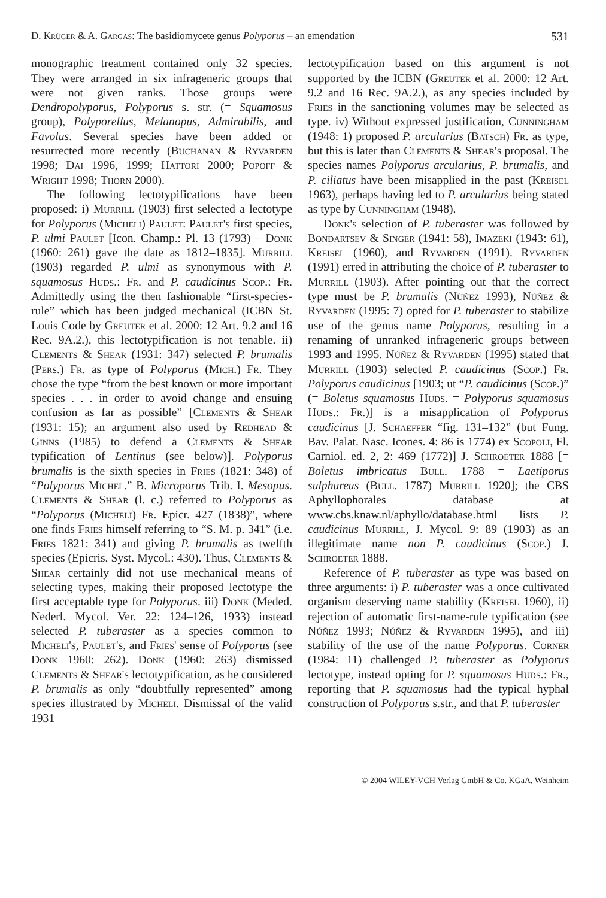D. Krüger & A. Gargas: The basidiomycete genus Polyporus – an emendation 531
monographic treatment contained only 32 species. They were arranged in six infrageneric groups that were not given ranks. Those groups were Dendropolyporus, Polyporus s. str. (= Squamosus group), Polyporellus, Melanopus, Admirabilis, and Favolus. Several species have been added or resurrected more recently (Buchanan & Ryvarden 1998; Dai 1996, 1999; Hattori 2000; Popoff & Wright 1998; Thorn 2000).
The following lectotypifications have been proposed: i) Murrill (1903) first selected a lectotype for Polyporus (Micheli) Paulet: Paulet's first species, P. ulmi Paulet [Icon. Champ.: Pl. 13 (1793) – Donk (1960: 261) gave the date as 1812–1835]. Murrill (1903) regarded P. ulmi as synonymous with P. squamosus Huds.: Fr. and P. caudicinus Scop.: Fr. Admittedly using the then fashionable “first-species-rule” which has been judged mechanical (ICBN St. Louis Code by Greuter et al. 2000: 12 Art. 9.2 and 16 Rec. 9A.2.), this lectotypification is not tenable. ii) Clements & Shear (1931: 347) selected P. brumalis (Pers.) Fr. as type of Polyporus (Mich.) Fr. They chose the type “from the best known or more important species . . . in order to avoid change and ensuing confusion as far as possible” [Clements & Shear (1931: 15); an argument also used by Redhead & Ginns (1985) to defend a Clements & Shear typification of Lentinus (see below)]. Polyporus brumalis is the sixth species in Fries (1821: 348) of “Polyporus Michel.” B. Microporus Trib. I. Mesopus. Clements & Shear (l. c.) referred to Polyporus as “Polyporus (Micheli) Fr. Epicr. 427 (1838)”, where one finds Fries himself referring to “S. M. p. 341” (i.e. Fries 1821: 341) and giving P. brumalis as twelfth species (Epicris. Syst. Mycol.: 430). Thus, Clements & Shear certainly did not use mechanical means of selecting types, making their proposed lectotype the first acceptable type for Polyporus. iii) Donk (Meded. Nederl. Mycol. Ver. 22: 124–126, 1933) instead selected P. tuberaster as a species common to Micheli's, Paulet's, and Fries' sense of Polyporus (see Donk 1960: 262). Donk (1960: 263) dismissed Clements & Shear's lectotypification, as he considered P. brumalis as only “doubtfully represented” among species illustrated by Micheli. Dismissal of the valid 1931
lectotypification based on this argument is not supported by the ICBN (Greuter et al. 2000: 12 Art. 9.2 and 16 Rec. 9A.2.), as any species included by Fries in the sanctioning volumes may be selected as type. iv) Without expressed justification, Cunningham (1948: 1) proposed P. arcularius (Batsch) Fr. as type, but this is later than Clements & Shear's proposal. The species names Polyporus arcularius, P. brumalis, and P. ciliatus have been misapplied in the past (Kreisel 1963), perhaps having led to P. arcularius being stated as type by Cunningham (1948).
Donk's selection of P. tuberaster was followed by Bondartsev & Singer (1941: 58), Imazeki (1943: 61), Kreisel (1960), and Ryvarden (1991). Ryvarden (1991) erred in attributing the choice of P. tuberaster to Murrill (1903). After pointing out that the correct type must be P. brumalis (Núñez 1993), Núñez & Ryvarden (1995: 7) opted for P. tuberaster to stabilize use of the genus name Polyporus, resulting in a renaming of unranked infrageneric groups between 1993 and 1995. Núñez & Ryvarden (1995) stated that Murrill (1903) selected P. caudicinus (Scop.) Fr. Polyporus caudicinus [1903; ut “P. caudicinus (Scop.)” (= Boletus squamosus Huds. = Polyporus squamosus Huds.: Fr.)] is a misapplication of Polyporus caudicinus [J. Schaeffer “fig. 131–132” (but Fung. Bav. Palat. Nasc. Icones. 4: 86 is 1774) ex Scopoli, Fl. Carniol. ed. 2, 2: 469 (1772)] J. Schroeter 1888 [= Boletus imbricatus Bull. 1788 = Laetiporus sulphureus (Bull. 1787) Murrill 1920]; the CBS Aphyllophorales database at www.cbs.knaw.nl/aphyllo/database.html lists P. caudicinus Murrill, J. Mycol. 9: 89 (1903) as an illegitimate name non P. caudicinus (Scop.) J. Schroeter 1888.
Reference of P. tuberaster as type was based on three arguments: i) P. tuberaster was a once cultivated organism deserving name stability (Kreisel 1960), ii) rejection of automatic first-name-rule typification (see Núñez 1993; Núñez & Ryvarden 1995), and iii) stability of the use of the name Polyporus. Corner (1984: 11) challenged P. tuberaster as Polyporus lectotype, instead opting for P. squamosus Huds.: Fr., reporting that P. squamosus had the typical hyphal construction of Polyporus s.str., and that P. tuberaster
© 2004 WILEY-VCH Verlag GmbH & Co. KGaA, Weinheim